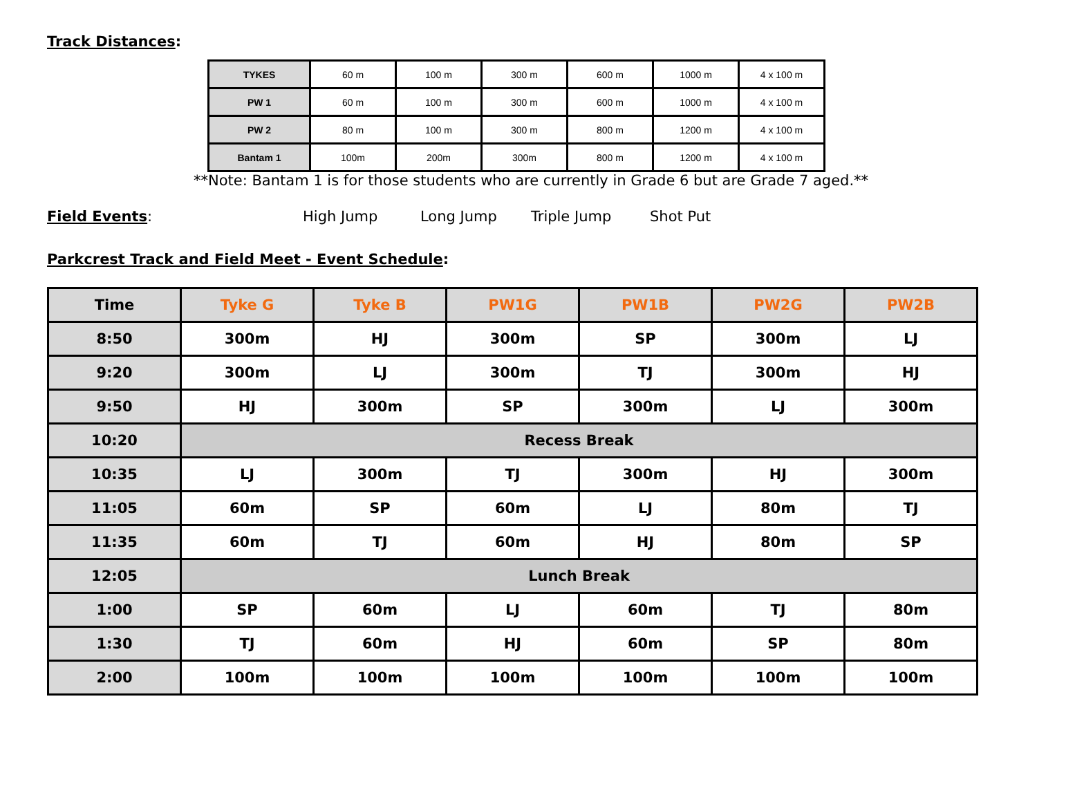Track Distances:
| TYKES | 60 m | 100 m | 300 m | 600 m | 1000 m | 4 x 100 m |
| PW 1 | 60 m | 100 m | 300 m | 600 m | 1000 m | 4 x 100 m |
| PW 2 | 80 m | 100 m | 300 m | 800 m | 1200 m | 4 x 100 m |
| Bantam 1 | 100m | 200m | 300m | 800 m | 1200 m | 4 x 100 m |
**Note: Bantam 1 is for those students who are currently in Grade 6 but are Grade 7 aged.**
Field Events: High Jump Long Jump Triple Jump Shot Put
Parkcrest Track and Field Meet - Event Schedule:
| Time | Tyke G | Tyke B | PW1G | PW1B | PW2G | PW2B |
| --- | --- | --- | --- | --- | --- | --- |
| 8:50 | 300m | HJ | 300m | SP | 300m | LJ |
| 9:20 | 300m | LJ | 300m | TJ | 300m | HJ |
| 9:50 | HJ | 300m | SP | 300m | LJ | 300m |
| 10:20 | Recess Break | | | | | |
| 10:35 | LJ | 300m | TJ | 300m | HJ | 300m |
| 11:05 | 60m | SP | 60m | LJ | 80m | TJ |
| 11:35 | 60m | TJ | 60m | HJ | 80m | SP |
| 12:05 | Lunch Break | | | | | |
| 1:00 | SP | 60m | LJ | 60m | TJ | 80m |
| 1:30 | TJ | 60m | HJ | 60m | SP | 80m |
| 2:00 | 100m | 100m | 100m | 100m | 100m | 100m |